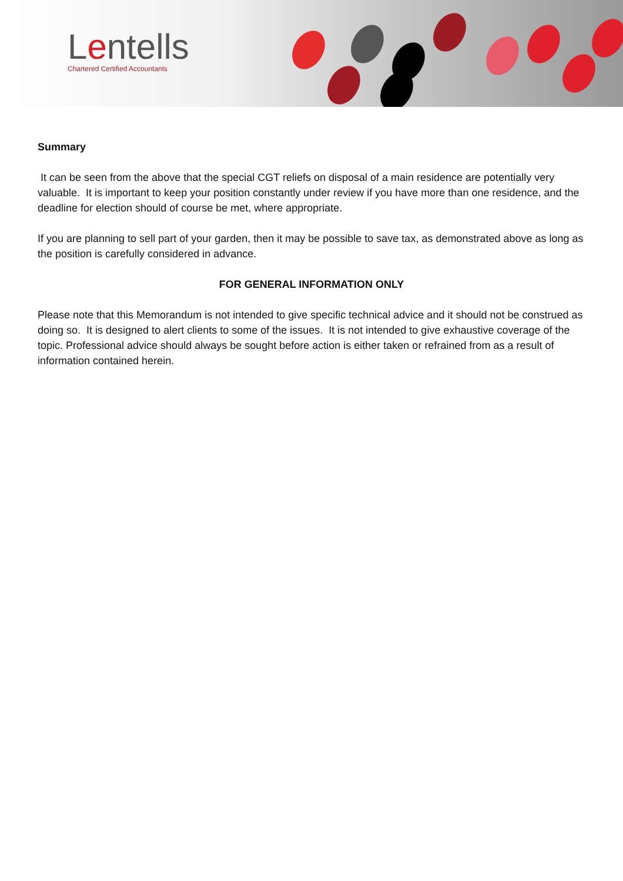Lentells
Chartered Certified Accountants
Summary
It can be seen from the above that the special CGT reliefs on disposal of a main residence are potentially very valuable. It is important to keep your position constantly under review if you have more than one residence, and the deadline for election should of course be met, where appropriate.
If you are planning to sell part of your garden, then it may be possible to save tax, as demonstrated above as long as the position is carefully considered in advance.
FOR GENERAL INFORMATION ONLY
Please note that this Memorandum is not intended to give specific technical advice and it should not be construed as doing so. It is designed to alert clients to some of the issues. It is not intended to give exhaustive coverage of the topic. Professional advice should always be sought before action is either taken or refrained from as a result of information contained herein.